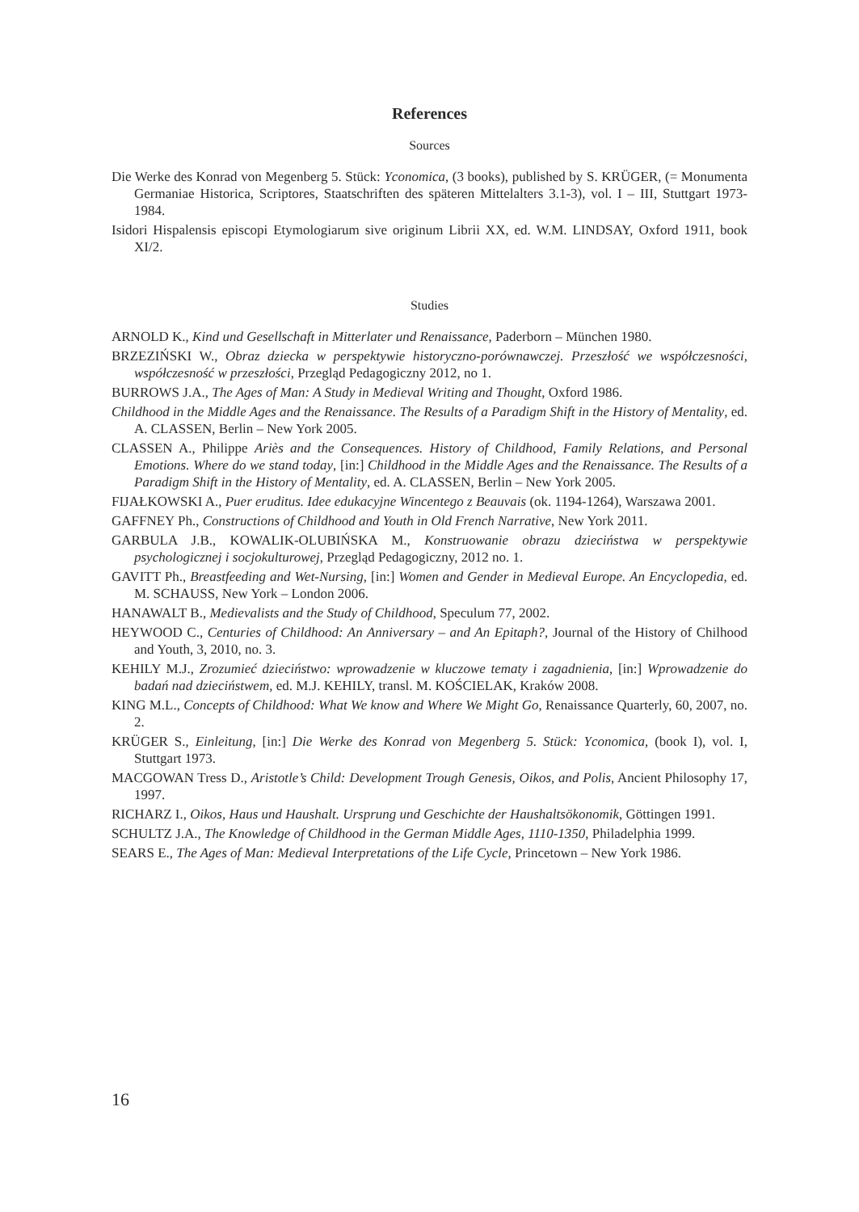References
Sources
Die Werke des Konrad von Megenberg 5. Stück: Yconomica, (3 books), published by S. KRÜGER, (= Monumenta Germaniae Historica, Scriptores, Staatschriften des späteren Mittelalters 3.1-3), vol. I – III, Stuttgart 1973-1984.
Isidori Hispalensis episcopi Etymologiarum sive originum Librii XX, ed. W.M. LINDSAY, Oxford 1911, book XI/2.
Studies
ARNOLD K., Kind und Gesellschaft in Mitterlater und Renaissance, Paderborn – München 1980.
BRZEZIŃSKI W., Obraz dziecka w perspektywie historyczno-porównawczej. Przeszłość we współczesności, współczesność w przeszłości, Przegląd Pedagogiczny 2012, no 1.
BURROWS J.A., The Ages of Man: A Study in Medieval Writing and Thought, Oxford 1986.
Childhood in the Middle Ages and the Renaissance. The Results of a Paradigm Shift in the History of Mentality, ed. A. CLASSEN, Berlin – New York 2005.
CLASSEN A., Philippe Ariès and the Consequences. History of Childhood, Family Relations, and Personal Emotions. Where do we stand today, [in:] Childhood in the Middle Ages and the Renaissance. The Results of a Paradigm Shift in the History of Mentality, ed. A. CLASSEN, Berlin – New York 2005.
FIJAŁKOWSKI A., Puer eruditus. Idee edukacyjne Wincentego z Beauvais (ok. 1194-1264), Warszawa 2001.
GAFFNEY Ph., Constructions of Childhood and Youth in Old French Narrative, New York 2011.
GARBULA J.B., KOWALIK-OLUBIŃSKA M., Konstruowanie obrazu dzieciństwa w perspektywie psychologicznej i socjokulturowej, Przegląd Pedagogiczny, 2012 no. 1.
GAVITT Ph., Breastfeeding and Wet-Nursing, [in:] Women and Gender in Medieval Europe. An Encyclopedia, ed. M. SCHAUSS, New York – London 2006.
HANAWALT B., Medievalists and the Study of Childhood, Speculum 77, 2002.
HEYWOOD C., Centuries of Childhood: An Anniversary – and An Epitaph?, Journal of the History of Chilhood and Youth, 3, 2010, no. 3.
KEHILY M.J., Zrozumieć dzieciństwo: wprowadzenie w kluczowe tematy i zagadnienia, [in:] Wprowadzenie do badań nad dzieciństwem, ed. M.J. KEHILY, transl. M. KOŚCIELAK, Kraków 2008.
KING M.L., Concepts of Childhood: What We know and Where We Might Go, Renaissance Quarterly, 60, 2007, no. 2.
KRÜGER S., Einleitung, [in:] Die Werke des Konrad von Megenberg 5. Stück: Yconomica, (book I), vol. I, Stuttgart 1973.
MACGOWAN Tress D., Aristotle’s Child: Development Trough Genesis, Oikos, and Polis, Ancient Philosophy 17, 1997.
RICHARZ I., Oikos, Haus und Haushalt. Ursprung und Geschichte der Haushaltsökonomik, Göttingen 1991.
SCHULTZ J.A., The Knowledge of Childhood in the German Middle Ages, 1110-1350, Philadelphia 1999.
SEARS E., The Ages of Man: Medieval Interpretations of the Life Cycle, Princetown – New York 1986.
16